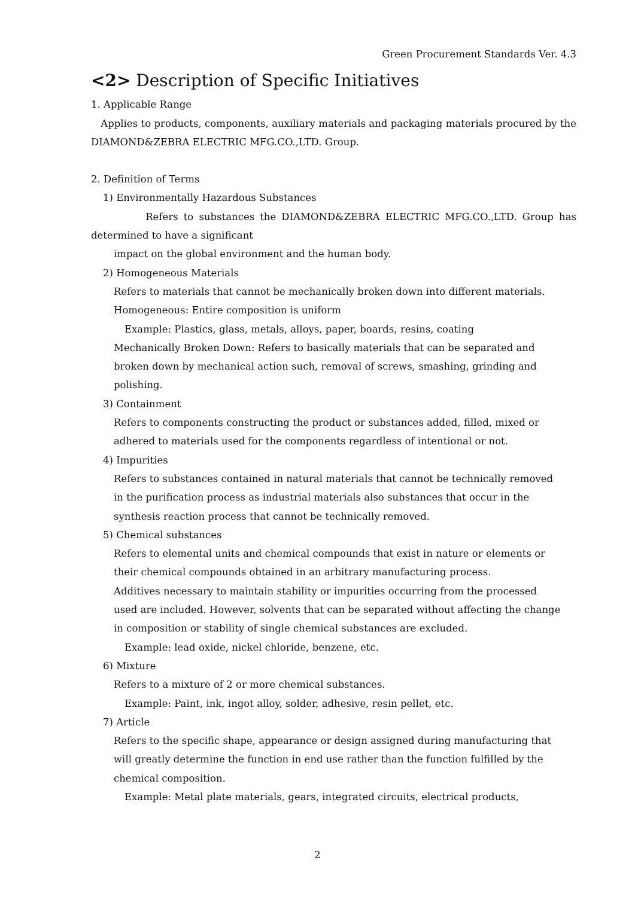Green Procurement Standards Ver. 4.3
<2> Description of Specific Initiatives
1. Applicable Range
Applies to products, components, auxiliary materials and packaging materials procured by the DIAMOND&ZEBRA ELECTRIC MFG.CO.,LTD. Group.
2. Definition of Terms
1) Environmentally Hazardous Substances
Refers to substances the DIAMOND&ZEBRA ELECTRIC MFG.CO.,LTD. Group has determined to have a significant
impact on the global environment and the human body.
2) Homogeneous Materials
Refers to materials that cannot be mechanically broken down into different materials.
Homogeneous: Entire composition is uniform
Example: Plastics, glass, metals, alloys, paper, boards, resins, coating
Mechanically Broken Down: Refers to basically materials that can be separated and
broken down by mechanical action such, removal of screws, smashing, grinding and
polishing.
3) Containment
Refers to components constructing the product or substances added, filled, mixed or
adhered to materials used for the components regardless of intentional or not.
4) Impurities
Refers to substances contained in natural materials that cannot be technically removed
in the purification process as industrial materials also substances that occur in the
synthesis reaction process that cannot be technically removed.
5) Chemical substances
Refers to elemental units and chemical compounds that exist in nature or elements or
their chemical compounds obtained in an arbitrary manufacturing process.
Additives necessary to maintain stability or impurities occurring from the processed
used are included. However, solvents that can be separated without affecting the change
in composition or stability of single chemical substances are excluded.
Example: lead oxide, nickel chloride, benzene, etc.
6) Mixture
Refers to a mixture of 2 or more chemical substances.
Example: Paint, ink, ingot alloy, solder, adhesive, resin pellet, etc.
7) Article
Refers to the specific shape, appearance or design assigned during manufacturing that
will greatly determine the function in end use rather than the function fulfilled by the
chemical composition.
Example: Metal plate materials, gears, integrated circuits, electrical products,
2